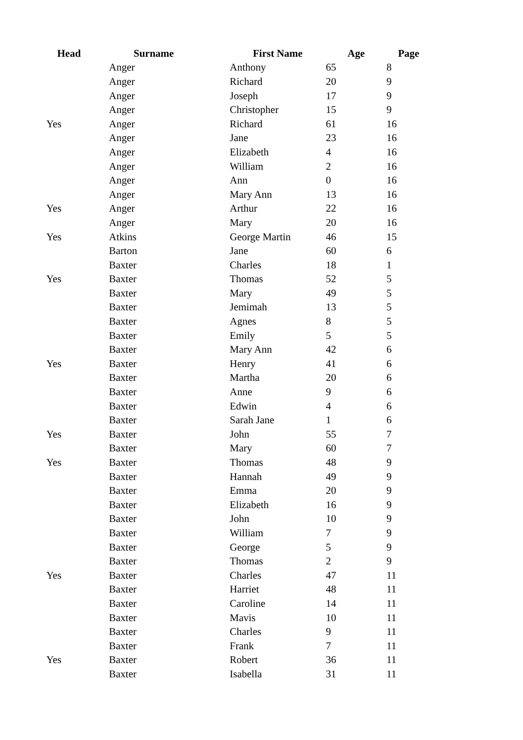| Head | Surname | First Name | Age | Page |
| --- | --- | --- | --- | --- |
| | Anger | Anthony | 65 | 8 |
| | Anger | Richard | 20 | 9 |
| | Anger | Joseph | 17 | 9 |
| | Anger | Christopher | 15 | 9 |
| Yes | Anger | Richard | 61 | 16 |
| | Anger | Jane | 23 | 16 |
| | Anger | Elizabeth | 4 | 16 |
| | Anger | William | 2 | 16 |
| | Anger | Ann | 0 | 16 |
| | Anger | Mary Ann | 13 | 16 |
| Yes | Anger | Arthur | 22 | 16 |
| | Anger | Mary | 20 | 16 |
| Yes | Atkins | George Martin | 46 | 15 |
| | Barton | Jane | 60 | 6 |
| | Baxter | Charles | 18 | 1 |
| Yes | Baxter | Thomas | 52 | 5 |
| | Baxter | Mary | 49 | 5 |
| | Baxter | Jemimah | 13 | 5 |
| | Baxter | Agnes | 8 | 5 |
| | Baxter | Emily | 5 | 5 |
| | Baxter | Mary Ann | 42 | 6 |
| Yes | Baxter | Henry | 41 | 6 |
| | Baxter | Martha | 20 | 6 |
| | Baxter | Anne | 9 | 6 |
| | Baxter | Edwin | 4 | 6 |
| | Baxter | Sarah Jane | 1 | 6 |
| Yes | Baxter | John | 55 | 7 |
| | Baxter | Mary | 60 | 7 |
| Yes | Baxter | Thomas | 48 | 9 |
| | Baxter | Hannah | 49 | 9 |
| | Baxter | Emma | 20 | 9 |
| | Baxter | Elizabeth | 16 | 9 |
| | Baxter | John | 10 | 9 |
| | Baxter | William | 7 | 9 |
| | Baxter | George | 5 | 9 |
| | Baxter | Thomas | 2 | 9 |
| Yes | Baxter | Charles | 47 | 11 |
| | Baxter | Harriet | 48 | 11 |
| | Baxter | Caroline | 14 | 11 |
| | Baxter | Mavis | 10 | 11 |
| | Baxter | Charles | 9 | 11 |
| | Baxter | Frank | 7 | 11 |
| Yes | Baxter | Robert | 36 | 11 |
| | Baxter | Isabella | 31 | 11 |